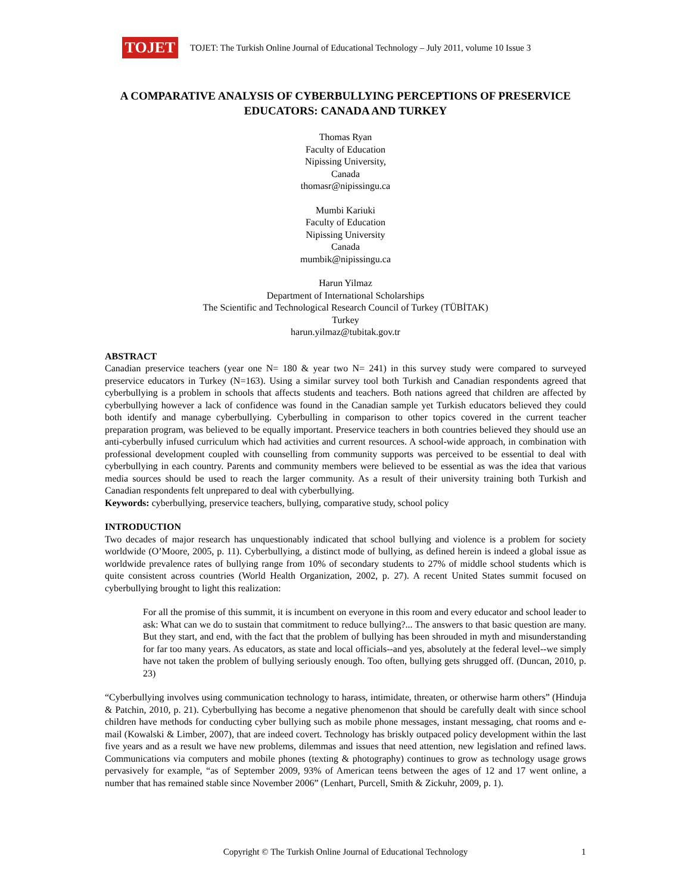TOJET
TOJET: The Turkish Online Journal of Educational Technology – July 2011, volume 10 Issue 3
A COMPARATIVE ANALYSIS OF CYBERBULLYING PERCEPTIONS OF PRESERVICE EDUCATORS: CANADA AND TURKEY
Thomas Ryan
Faculty of Education
Nipissing University,
Canada
thomasr@nipissingu.ca
Mumbi Kariuki
Faculty of Education
Nipissing University
Canada
mumbik@nipissingu.ca
Harun Yilmaz
Department of International Scholarships
The Scientific and Technological Research Council of Turkey (TÜBİTAK)
Turkey
harun.yilmaz@tubitak.gov.tr
ABSTRACT
Canadian preservice teachers (year one N= 180 & year two N= 241) in this survey study were compared to surveyed preservice educators in Turkey (N=163). Using a similar survey tool both Turkish and Canadian respondents agreed that cyberbullying is a problem in schools that affects students and teachers. Both nations agreed that children are affected by cyberbullying however a lack of confidence was found in the Canadian sample yet Turkish educators believed they could both identify and manage cyberbullying. Cyberbulling in comparison to other topics covered in the current teacher preparation program, was believed to be equally important. Preservice teachers in both countries believed they should use an anti-cyberbully infused curriculum which had activities and current resources. A school-wide approach, in combination with professional development coupled with counselling from community supports was perceived to be essential to deal with cyberbullying in each country. Parents and community members were believed to be essential as was the idea that various media sources should be used to reach the larger community. As a result of their university training both Turkish and Canadian respondents felt unprepared to deal with cyberbullying.
Keywords: cyberbullying, preservice teachers, bullying, comparative study, school policy
INTRODUCTION
Two decades of major research has unquestionably indicated that school bullying and violence is a problem for society worldwide (O’Moore, 2005, p. 11). Cyberbullying, a distinct mode of bullying, as defined herein is indeed a global issue as worldwide prevalence rates of bullying range from 10% of secondary students to 27% of middle school students which is quite consistent across countries (World Health Organization, 2002, p. 27). A recent United States summit focused on cyberbullying brought to light this realization:
For all the promise of this summit, it is incumbent on everyone in this room and every educator and school leader to ask: What can we do to sustain that commitment to reduce bullying?... The answers to that basic question are many. But they start, and end, with the fact that the problem of bullying has been shrouded in myth and misunderstanding for far too many years. As educators, as state and local officials--and yes, absolutely at the federal level--we simply have not taken the problem of bullying seriously enough. Too often, bullying gets shrugged off. (Duncan, 2010, p. 23)
“Cyberbullying involves using communication technology to harass, intimidate, threaten, or otherwise harm others” (Hinduja & Patchin, 2010, p. 21). Cyberbullying has become a negative phenomenon that should be carefully dealt with since school children have methods for conducting cyber bullying such as mobile phone messages, instant messaging, chat rooms and e-mail (Kowalski & Limber, 2007), that are indeed covert. Technology has briskly outpaced policy development within the last five years and as a result we have new problems, dilemmas and issues that need attention, new legislation and refined laws. Communications via computers and mobile phones (texting & photography) continues to grow as technology usage grows pervasively for example, “as of September 2009, 93% of American teens between the ages of 12 and 17 went online, a number that has remained stable since November 2006” (Lenhart, Purcell, Smith & Zickuhr, 2009, p. 1).
Copyright © The Turkish Online Journal of Educational Technology 1